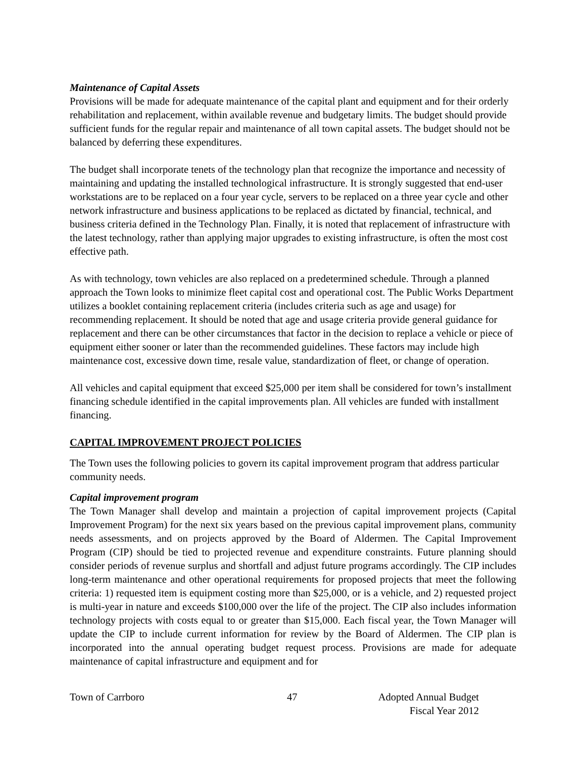Maintenance of Capital Assets
Provisions will be made for adequate maintenance of the capital plant and equipment and for their orderly rehabilitation and replacement, within available revenue and budgetary limits. The budget should provide sufficient funds for the regular repair and maintenance of all town capital assets. The budget should not be balanced by deferring these expenditures.
The budget shall incorporate tenets of the technology plan that recognize the importance and necessity of maintaining and updating the installed technological infrastructure. It is strongly suggested that end-user workstations are to be replaced on a four year cycle, servers to be replaced on a three year cycle and other network infrastructure and business applications to be replaced as dictated by financial, technical, and business criteria defined in the Technology Plan. Finally, it is noted that replacement of infrastructure with the latest technology, rather than applying major upgrades to existing infrastructure, is often the most cost effective path.
As with technology, town vehicles are also replaced on a predetermined schedule. Through a planned approach the Town looks to minimize fleet capital cost and operational cost. The Public Works Department utilizes a booklet containing replacement criteria (includes criteria such as age and usage) for recommending replacement. It should be noted that age and usage criteria provide general guidance for replacement and there can be other circumstances that factor in the decision to replace a vehicle or piece of equipment either sooner or later than the recommended guidelines. These factors may include high maintenance cost, excessive down time, resale value, standardization of fleet, or change of operation.
All vehicles and capital equipment that exceed $25,000 per item shall be considered for town’s installment financing schedule identified in the capital improvements plan. All vehicles are funded with installment financing.
CAPITAL IMPROVEMENT PROJECT POLICIES
The Town uses the following policies to govern its capital improvement program that address particular community needs.
Capital improvement program
The Town Manager shall develop and maintain a projection of capital improvement projects (Capital Improvement Program) for the next six years based on the previous capital improvement plans, community needs assessments, and on projects approved by the Board of Aldermen. The Capital Improvement Program (CIP) should be tied to projected revenue and expenditure constraints. Future planning should consider periods of revenue surplus and shortfall and adjust future programs accordingly. The CIP includes long-term maintenance and other operational requirements for proposed projects that meet the following criteria: 1) requested item is equipment costing more than $25,000, or is a vehicle, and 2) requested project is multi-year in nature and exceeds $100,000 over the life of the project. The CIP also includes information technology projects with costs equal to or greater than $15,000. Each fiscal year, the Town Manager will update the CIP to include current information for review by the Board of Aldermen. The CIP plan is incorporated into the annual operating budget request process. Provisions are made for adequate maintenance of capital infrastructure and equipment and for
Town of Carrboro 47 Adopted Annual Budget
Fiscal Year 2012